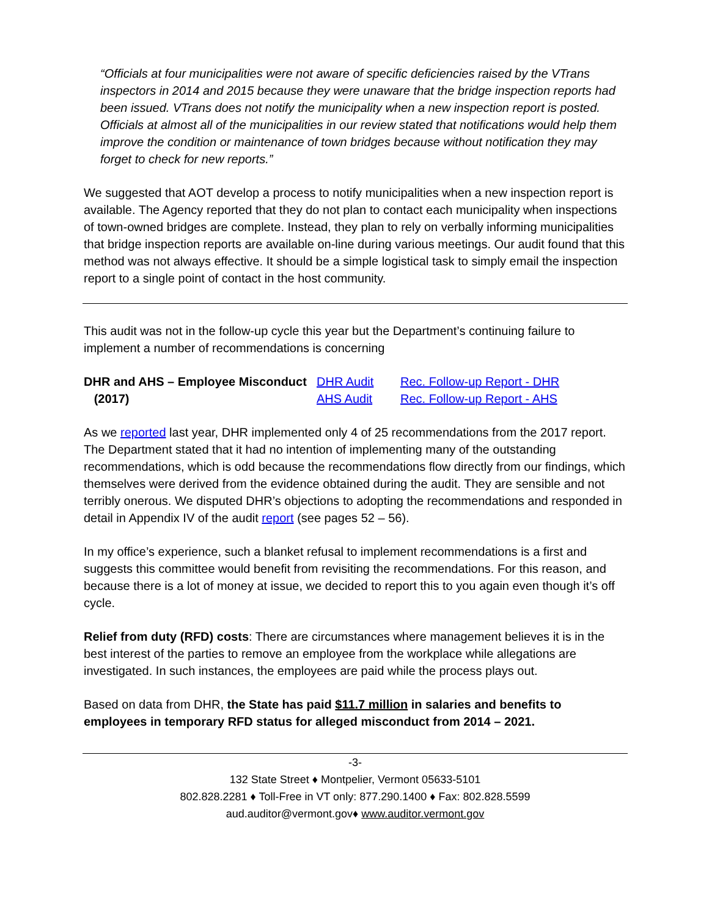“Officials at four municipalities were not aware of specific deficiencies raised by the VTrans inspectors in 2014 and 2015 because they were unaware that the bridge inspection reports had been issued. VTrans does not notify the municipality when a new inspection report is posted. Officials at almost all of the municipalities in our review stated that notifications would help them improve the condition or maintenance of town bridges because without notification they may forget to check for new reports.”
We suggested that AOT develop a process to notify municipalities when a new inspection report is available. The Agency reported that they do not plan to contact each municipality when inspections of town-owned bridges are complete. Instead, they plan to rely on verbally informing municipalities that bridge inspection reports are available on-line during various meetings. Our audit found that this method was not always effective. It should be a simple logistical task to simply email the inspection report to a single point of contact in the host community.
This audit was not in the follow-up cycle this year but the Department’s continuing failure to implement a number of recommendations is concerning
DHR and AHS – Employee Misconduct
DHR Audit Rec. Follow-up Report - DHR
(2017) AHS Audit Rec. Follow-up Report - AHS
As we reported last year, DHR implemented only 4 of 25 recommendations from the 2017 report. The Department stated that it had no intention of implementing many of the outstanding recommendations, which is odd because the recommendations flow directly from our findings, which themselves were derived from the evidence obtained during the audit. They are sensible and not terribly onerous. We disputed DHR’s objections to adopting the recommendations and responded in detail in Appendix IV of the audit report (see pages 52 – 56).
In my office’s experience, such a blanket refusal to implement recommendations is a first and suggests this committee would benefit from revisiting the recommendations. For this reason, and because there is a lot of money at issue, we decided to report this to you again even though it’s off cycle.
Relief from duty (RFD) costs: There are circumstances where management believes it is in the best interest of the parties to remove an employee from the workplace while allegations are investigated. In such instances, the employees are paid while the process plays out.
Based on data from DHR, the State has paid $11.7 million in salaries and benefits to employees in temporary RFD status for alleged misconduct from 2014 – 2021.
-3-
132 State Street ♦ Montpelier, Vermont 05633-5101
802.828.2281 ♦ Toll-Free in VT only: 877.290.1400 ♦ Fax: 802.828.5599
aud.auditor@vermont.gov♦ www.auditor.vermont.gov